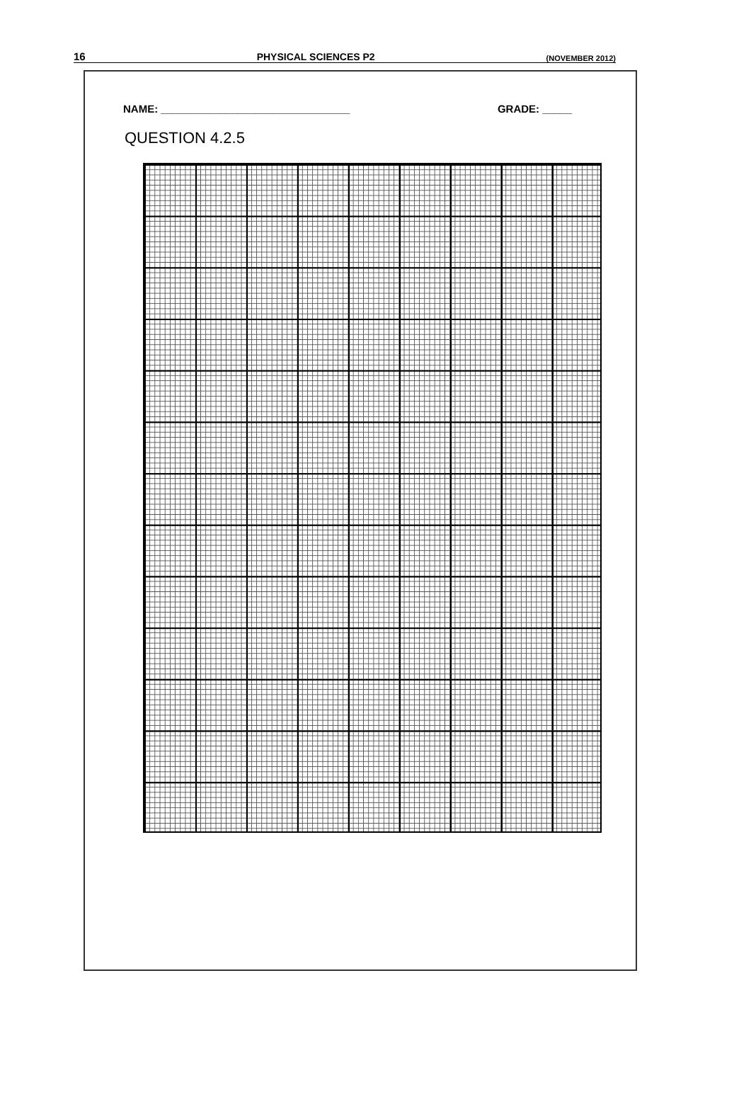16 PHYSICAL SCIENCES P2 (NOVEMBER 2012)
NAME: ________________________________ GRADE: _____
QUESTION 4.2.5